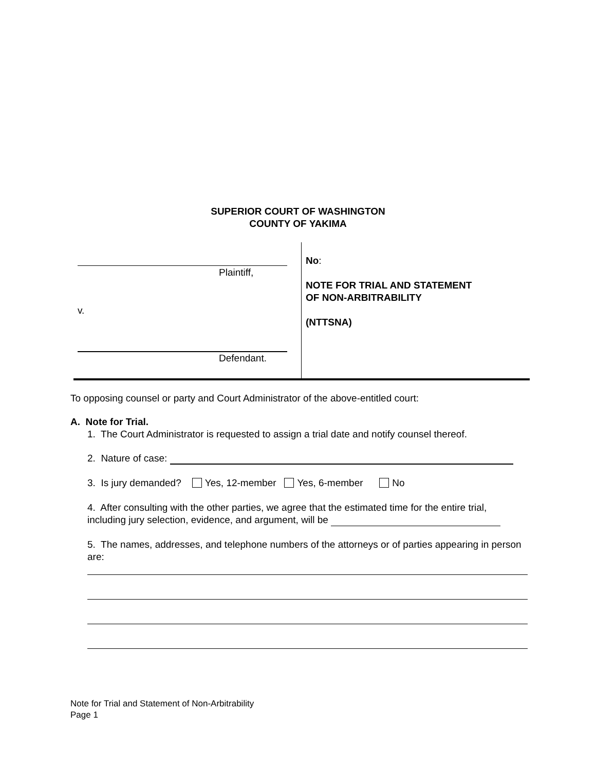SUPERIOR COURT OF WASHINGTON
COUNTY OF YAKIMA
Plaintiff,
v.
Defendant.
No:
NOTE FOR TRIAL AND STATEMENT
OF NON-ARBITRABILITY
(NTTSNA)
To opposing counsel or party and Court Administrator of the above-entitled court:
A. Note for Trial.
1. The Court Administrator is requested to assign a trial date and notify counsel thereof.
2. Nature of case:
3. Is jury demanded? Yes, 12-member Yes, 6-member No
4. After consulting with the other parties, we agree that the estimated time for the entire trial, including jury selection, evidence, and argument, will be
5. The names, addresses, and telephone numbers of the attorneys or of parties appearing in person are:
Note for Trial and Statement of Non-Arbitrability
Page 1